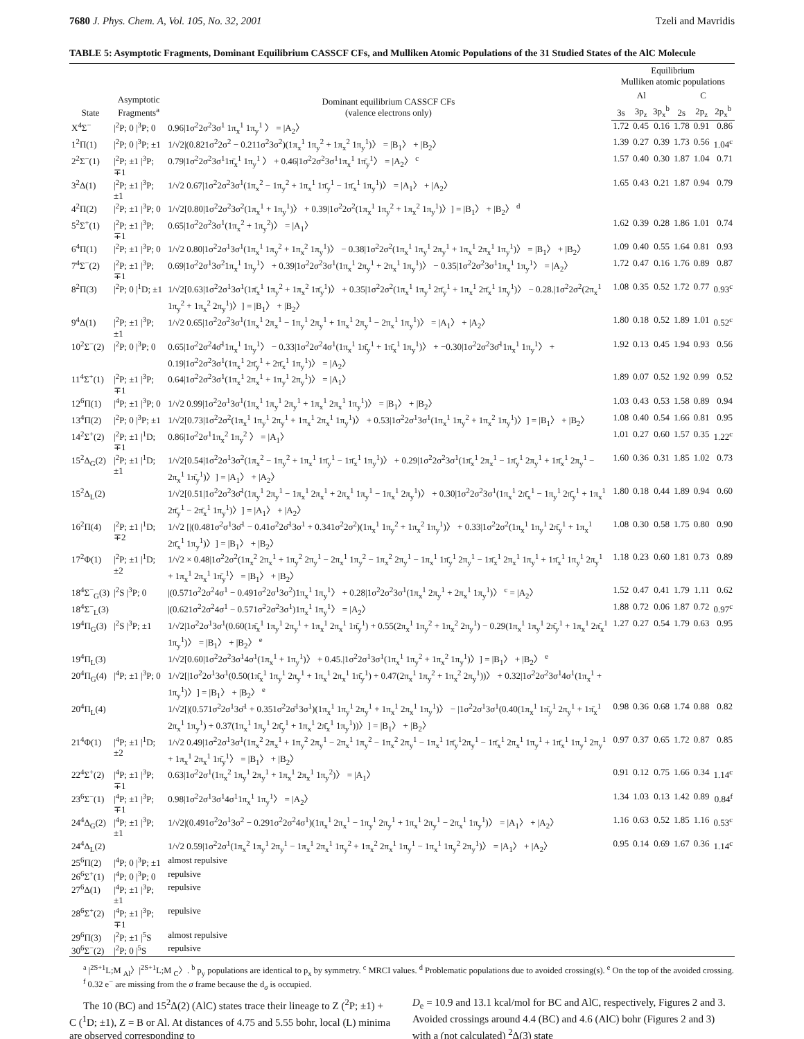7680 J. Phys. Chem. A, Vol. 105, No. 32, 2001 Tzeli and Mavridis
TABLE 5: Asymptotic Fragments, Dominant Equilibrium CASSCF CFs, and Mulliken Atomic Populations of the 31 Studied States of the AlC Molecule
| | | | Equilibrium Mulliken atomic populations | | | | | |
| --- | --- | --- | --- | --- | --- | --- | --- | --- |
| State | Asymptotic Fragments<sup>a</sup> | Dominant equilibrium CASSCF CFs (valence electrons only) | Al | | | C | | |
| | | | 3s | 3p<sub>z</sub> | 3p<sub>x</sub><sup>b</sup> | 2s | 2p<sub>z</sub> | 2p<sub>x</sub><sup>b</sup> |
| X<sup>4</sup>Σ<sup>−</sup> | /<sup>2</sup>P; 0 /<sup>3</sup>P; 0 | 0.96/1σ<sup>2</sup>2σ<sup>2</sup>3σ<sup>1</sup> 1π<sub>x</sub><sup>1</sup> 1π<sub>y</sub><sup>1</sup> 〉 = /A<sub>2</sub>〉 | 1.72 | 0.45 | 0.16 | 1.78 | 0.91 | 0.86 |
| 1<sup>2</sup>Π(1) | /<sup>2</sup>P; 0 /<sup>3</sup>P; ±1 | 1/√2/(0.821σ<sup>2</sup>2σ<sup>2</sup> − 0.211σ<sup>2</sup>3σ<sup>2</sup>)(1π<sub>x</sub><sup>1</sup> 1π<sub>y</sub><sup>2</sup> + 1π<sub>x</sub><sup>2</sup> 1π<sub>y</sub><sup>1</sup>)〉 = /B<sub>1</sub>〉 + /B<sub>2</sub>〉 | 1.39 | 0.27 | 0.39 | 1.73 | 0.56 | 1.04<sup>c</sup> |
| 2<sup>2</sup>Σ<sup>−</sup>(1) | /<sup>2</sup>P; ±1 /<sup>3</sup>P; ∓1 | 0.79/1σ<sup>2</sup>2σ<sup>2</sup>3σ<sup>1</sup>1π̄<sub>x</sub><sup>1</sup> 1π<sub>y</sub><sup>1</sup> 〉 + 0.46/1σ<sup>2</sup>2σ<sup>2</sup>3σ<sup>1</sup>1π<sub>x</sub><sup>1</sup> 1π̄<sub>y</sub><sup>1</sup>〉 = /A<sub>2</sub>〉 <sup>c</sup> | 1.57 | 0.40 | 0.30 | 1.87 | 1.04 | 0.71 |
| 3<sup>2</sup>Δ(1) | /<sup>2</sup>P; ±1 /<sup>3</sup>P; ±1 | 1/√2 0.67/1σ<sup>2</sup>2σ<sup>2</sup>3σ<sup>1</sup>(1π<sub>x</sub><sup>2</sup> − 1π<sub>y</sub><sup>2</sup> + 1π<sub>x</sub><sup>1</sup> 1π̄<sub>y</sub><sup>1</sup> − 1π̄<sub>x</sub><sup>1</sup> 1π<sub>y</sub><sup>1</sup>)〉 = /A<sub>1</sub>〉 + /A<sub>2</sub>〉 | 1.65 | 0.43 | 0.21 | 1.87 | 0.94 | 0.79 |
| 4<sup>2</sup>Π(2) | /<sup>2</sup>P; ±1 /<sup>3</sup>P; 0 | 1/√2[0.80/1σ<sup>2</sup>2σ<sup>2</sup>3σ<sup>2</sup>(1π<sub>x</sub><sup>1</sup> + 1π<sub>y</sub><sup>1</sup>)〉 + 0.39/1σ<sup>2</sup>2σ<sup>2</sup>(1π<sub>x</sub><sup>1</sup> 1π<sub>y</sub><sup>2</sup> + 1π<sub>x</sub><sup>2</sup> 1π<sub>y</sub><sup>1</sup>)〉] = /B<sub>1</sub>〉 + /B<sub>2</sub>〉 <sup>d</sup> | | | | | | |
| 5<sup>2</sup>Σ<sup>+</sup>(1) | /<sup>2</sup>P; ±1 /<sup>3</sup>P; ∓1 | 0.65/1σ<sup>2</sup>2σ<sup>2</sup>3σ<sup>1</sup>(1π<sub>x</sub><sup>2</sup> + 1π<sub>y</sub><sup>2</sup>)〉 = /A<sub>1</sub>〉 | 1.62 | 0.39 | 0.28 | 1.86 | 1.01 | 0.74 |
| 6<sup>4</sup>Π(1) | /<sup>2</sup>P; ±1 /<sup>3</sup>P; 0 | 1/√2 0.80/1σ<sup>2</sup>2σ<sup>1</sup>3σ<sup>1</sup>(1π<sub>x</sub><sup>1</sup> 1π<sub>y</sub><sup>2</sup> + 1π<sub>x</sub><sup>2</sup> 1π<sub>y</sub><sup>1</sup>)〉 − 0.38/1σ<sup>2</sup>2σ<sup>2</sup>(1π<sub>x</sub><sup>1</sup> 1π<sub>y</sub><sup>1</sup> 2π<sub>y</sub><sup>1</sup> + 1π<sub>x</sub><sup>1</sup> 2π<sub>x</sub><sup>1</sup> 1π<sub>y</sub><sup>1</sup>)〉 = /B<sub>1</sub>〉 + /B<sub>2</sub>〉 | 1.09 | 0.40 | 0.55 | 1.64 | 0.81 | 0.93 |
| 7<sup>4</sup>Σ<sup>−</sup>(2) | /<sup>2</sup>P; ±1 /<sup>3</sup>P; ∓1 | 0.69/1σ<sup>2</sup>2σ<sup>1</sup>3σ<sup>2</sup>1π<sub>x</sub><sup>1</sup> 1π<sub>y</sub><sup>1</sup>〉 + 0.39/1σ<sup>2</sup>2σ<sup>2</sup>3σ<sup>1</sup>(1π<sub>x</sub><sup>1</sup> 2π<sub>y</sub><sup>1</sup> + 2π<sub>x</sub><sup>1</sup> 1π<sub>y</sub><sup>1</sup>)〉 − 0.35/1σ<sup>2</sup>2σ<sup>2</sup>3σ<sup>1</sup>1π<sub>x</sub><sup>1</sup> 1π<sub>y</sub><sup>1</sup>〉 = /A<sub>2</sub>〉 | 1.72 | 0.47 | 0.16 | 1.76 | 0.89 | 0.87 |
| 8<sup>2</sup>Π(3) | /<sup>2</sup>P; 0 /<sup>1</sup>D; ±1 | 1/√2[0.63/1σ<sup>2</sup>2σ<sup>1</sup>3σ<sup>1</sup>(1π̄<sub>x</sub><sup>1</sup> 1π<sub>y</sub><sup>2</sup> + 1π<sub>x</sub><sup>2</sup> 1π̄<sub>y</sub><sup>1</sup>)〉 + 0.35/1σ<sup>2</sup>2σ<sup>2</sup>(1π<sub>x</sub><sup>1</sup> 1π<sub>y</sub><sup>1</sup> 2π̄<sub>y</sub><sup>1</sup> + 1π<sub>x</sub><sup>1</sup> 2π̄<sub>x</sub><sup>1</sup> 1π<sub>y</sub><sup>1</sup>)〉 − 0.28./1σ<sup>2</sup>2σ<sup>2</sup>(2π<sub>x</sub><sup>1</sup> 1π<sub>y</sub><sup>2</sup> + 1π<sub>x</sub><sup>2</sup> 2π<sub>y</sub><sup>1</sup>)〉] = /B<sub>1</sub>〉 + /B<sub>2</sub>〉 | 1.08 | 0.35 | 0.52 | 1.72 | 0.77 | 0.93<sup>c</sup> |
| 9<sup>4</sup>Δ(1) | /<sup>2</sup>P; ±1 /<sup>3</sup>P; ±1 | 1/√2 0.65/1σ<sup>2</sup>2σ<sup>2</sup>3σ<sup>1</sup>(1π<sub>x</sub><sup>1</sup> 2π<sub>x</sub><sup>1</sup> − 1π<sub>y</sub><sup>1</sup> 2π<sub>y</sub><sup>1</sup> + 1π<sub>x</sub><sup>1</sup> 2π<sub>y</sub><sup>1</sup> − 2π<sub>x</sub><sup>1</sup> 1π<sub>y</sub><sup>1</sup>)〉 = /A<sub>1</sub>〉 + /A<sub>2</sub>〉 | 1.80 | 0.18 | 0.52 | 1.89 | 1.01 | 0.52<sup>c</sup> |
| 10<sup>2</sup>Σ<sup>−</sup>(2) | /<sup>2</sup>P; 0 /<sup>3</sup>P; 0 | 0.65/1σ<sup>2</sup>2σ<sup>2</sup>4σ̄<sup>1</sup>1π<sub>x</sub><sup>1</sup> 1π<sub>y</sub><sup>1</sup>〉 − 0.33/1σ<sup>2</sup>2σ<sup>2</sup>4σ<sup>1</sup>(1π<sub>x</sub><sup>1</sup> 1π̄<sub>y</sub><sup>1</sup> + 1π̄<sub>x</sub><sup>1</sup> 1π<sub>y</sub><sup>1</sup>)〉 + −0.30/1σ<sup>2</sup>2σ<sup>2</sup>3σ̄<sup>1</sup>1π<sub>x</sub><sup>1</sup> 1π<sub>y</sub><sup>1</sup>〉 + 0.19/1σ<sup>2</sup>2σ<sup>2</sup>3σ<sup>1</sup>(1π<sub>x</sub><sup>1</sup> 2π̄<sub>y</sub><sup>1</sup> + 2π̄<sub>x</sub><sup>1</sup> 1π<sub>y</sub><sup>1</sup>)〉 = /A<sub>2</sub>〉 | 1.92 | 0.13 | 0.45 | 1.94 | 0.93 | 0.56 |
| 11<sup>4</sup>Σ<sup>+</sup>(1) | /<sup>2</sup>P; ±1 /<sup>3</sup>P; ∓1 | 0.64/1σ<sup>2</sup>2σ<sup>2</sup>3σ<sup>1</sup>(1π<sub>x</sub><sup>1</sup> 2π<sub>x</sub><sup>1</sup> + 1π<sub>y</sub><sup>1</sup> 2π<sub>y</sub><sup>1</sup>)〉 = /A<sub>1</sub>〉 | 1.89 | 0.07 | 0.52 | 1.92 | 0.99 | 0.52 |
| 12<sup>6</sup>Π(1) | /<sup>4</sup>P; ±1 /<sup>3</sup>P; 0 | 1/√2 0.99/1σ<sup>2</sup>2σ<sup>1</sup>3σ<sup>1</sup>(1π<sub>x</sub><sup>1</sup> 1π<sub>y</sub><sup>1</sup> 2π<sub>y</sub><sup>1</sup> + 1π<sub>x</sub><sup>1</sup> 2π<sub>x</sub><sup>1</sup> 1π<sub>y</sub><sup>1</sup>)〉 = /B<sub>1</sub>〉 + /B<sub>2</sub>〉 | 1.03 | 0.43 | 0.53 | 1.58 | 0.89 | 0.94 |
| 13<sup>4</sup>Π(2) | /<sup>2</sup>P; 0 /<sup>3</sup>P; ±1 | 1/√2[0.73/1σ<sup>2</sup>2σ<sup>2</sup>(1π<sub>x</sub><sup>1</sup> 1π<sub>y</sub><sup>1</sup> 2π<sub>y</sub><sup>1</sup> + 1π<sub>x</sub><sup>1</sup> 2π<sub>x</sub><sup>1</sup> 1π<sub>y</sub><sup>1</sup>)〉 + 0.53/1σ<sup>2</sup>2σ<sup>1</sup>3σ<sup>1</sup>(1π<sub>x</sub><sup>1</sup> 1π<sub>y</sub><sup>2</sup> + 1π<sub>x</sub><sup>2</sup> 1π<sub>y</sub><sup>1</sup>)〉] = /B<sub>1</sub>〉 + /B<sub>2</sub>〉 | 1.08 | 0.40 | 0.54 | 1.66 | 0.81 | 0.95 |
| 14<sup>2</sup>Σ<sup>+</sup>(2) | /<sup>2</sup>P; ±1 /<sup>1</sup>D; ∓1 | 0.86/1σ<sup>2</sup>2σ<sup>1</sup>1π<sub>x</sub><sup>2</sup> 1π<sub>y</sub><sup>2</sup> 〉 = /A<sub>1</sub>〉 | 1.01 | 0.27 | 0.60 | 1.57 | 0.35 | 1.22<sup>c</sup> |
| 15<sup>2</sup>Δ<sub>G</sub>(2) | /<sup>2</sup>P; ±1 /<sup>1</sup>D; ±1 | 1/√2[0.54/1σ<sup>2</sup>2σ<sup>1</sup>3σ<sup>2</sup>(1π<sub>x</sub><sup>2</sup> − 1π<sub>y</sub><sup>2</sup> + 1π<sub>x</sub><sup>1</sup> 1π̄<sub>y</sub><sup>1</sup> − 1π̄<sub>x</sub><sup>1</sup> 1π<sub>y</sub><sup>1</sup>)〉 + 0.29/1σ<sup>2</sup>2σ<sup>2</sup>3σ<sup>1</sup>(1π̄<sub>x</sub><sup>1</sup> 2π<sub>x</sub><sup>1</sup> − 1π̄<sub>y</sub><sup>1</sup> 2π<sub>y</sub><sup>1</sup> + 1π̄<sub>x</sub><sup>1</sup> 2π<sub>y</sub><sup>1</sup> − 2π<sub>x</sub><sup>1</sup> 1π̄<sub>y</sub><sup>1</sup>)〉] = /A<sub>1</sub>〉 + /A<sub>2</sub>〉 | 1.60 | 0.36 | 0.31 | 1.85 | 1.02 | 0.73 |
| 15<sup>2</sup>Δ<sub>L</sub>(2) | | 1/√2[0.51/1σ<sup>2</sup>2σ<sup>2</sup>3σ̄<sup>1</sup>(1π<sub>y</sub><sup>1</sup> 2π<sub>y</sub><sup>1</sup> − 1π<sub>x</sub><sup>1</sup> 2π<sub>x</sub><sup>1</sup> + 2π<sub>x</sub><sup>1</sup> 1π<sub>y</sub><sup>1</sup> − 1π<sub>x</sub><sup>1</sup> 2π<sub>y</sub><sup>1</sup>)〉 + 0.30/1σ<sup>2</sup>2σ<sup>2</sup>3σ<sup>1</sup>(1π<sub>x</sub><sup>1</sup> 2π̄<sub>x</sub><sup>1</sup> − 1π<sub>y</sub><sup>1</sup> 2π̄<sub>y</sub><sup>1</sup> + 1π<sub>x</sub><sup>1</sup> 2π̄<sub>y</sub><sup>1</sup> − 2π̄<sub>x</sub><sup>1</sup> 1π<sub>y</sub><sup>1</sup>)〉] = /A<sub>1</sub>〉 + /A<sub>2</sub>〉 | 1.80 | 0.18 | 0.44 | 1.89 | 0.94 | 0.60 |
| 16<sup>2</sup>Π(4) | /<sup>2</sup>P; ±1 /<sup>1</sup>D; ∓2 | 1/√2 [/(0.481σ<sup>2</sup>σ<sup>1</sup>3σ̄<sup>1</sup> − 0.41σ<sup>2</sup>2σ̄<sup>1</sup>3σ<sup>1</sup> + 0.341σ<sup>2</sup>2σ<sup>2</sup>)(1π<sub>x</sub><sup>1</sup> 1π<sub>y</sub><sup>2</sup> + 1π<sub>x</sub><sup>2</sup> 1π<sub>y</sub><sup>1</sup>)〉 + 0.33/1σ<sup>2</sup>2σ<sup>2</sup>(1π<sub>x</sub><sup>1</sup> 1π<sub>y</sub><sup>1</sup> 2π̄<sub>y</sub><sup>1</sup> + 1π<sub>x</sub><sup>1</sup> 2π̄<sub>x</sub><sup>1</sup> 1π<sub>y</sub><sup>1</sup>)〉] = /B<sub>1</sub>〉 + /B<sub>2</sub>〉 | 1.08 | 0.30 | 0.58 | 1.75 | 0.80 | 0.90 |
| 17<sup>2</sup>Φ(1) | /<sup>2</sup>P; ±1 /<sup>1</sup>D; ±2 | 1/√2 × 0.48/1σ<sup>2</sup>2σ<sup>2</sup>(1π<sub>x</sub><sup>2</sup> 2π<sub>x</sub><sup>1</sup> + 1π<sub>y</sub><sup>2</sup> 2π<sub>y</sub><sup>1</sup> − 2π<sub>x</sub><sup>1</sup> 1π<sub>y</sub><sup>2</sup> − 1π<sub>x</sub><sup>2</sup> 2π<sub>y</sub><sup>1</sup> − 1π<sub>x</sub><sup>1</sup> 1π̄<sub>y</sub><sup>1</sup> 2π<sub>y</sub><sup>1</sup> − 1π̄<sub>x</sub><sup>1</sup> 2π<sub>x</sub><sup>1</sup> 1π<sub>y</sub><sup>1</sup> + 1π̄<sub>x</sub><sup>1</sup> 1π<sub>y</sub><sup>1</sup> 2π<sub>y</sub><sup>1</sup> + 1π<sub>x</sub><sup>1</sup> 2π<sub>x</sub><sup>1</sup> 1π̄<sub>y</sub><sup>1</sup>〉 = /B<sub>1</sub>〉 + /B<sub>2</sub>〉 | 1.18 | 0.23 | 0.60 | 1.81 | 0.73 | 0.89 |
| 18<sup>4</sup>Σ<sup>−</sup><sub>G</sub>(3) | /<sup>2</sup>S /<sup>3</sup>P; 0 | /(0.571σ<sup>2</sup>2σ<sup>2</sup>4σ<sup>1</sup> − 0.491σ<sup>2</sup>2σ<sup>1</sup>3σ<sup>2</sup>)1π<sub>x</sub><sup>1</sup> 1π<sub>y</sub><sup>1</sup>〉 + 0.28/1σ<sup>2</sup>2σ<sup>2</sup>3σ<sup>1</sup>(1π<sub>x</sub><sup>1</sup> 2π<sub>y</sub><sup>1</sup> + 2π<sub>x</sub><sup>1</sup> 1π<sub>y</sub><sup>1</sup>)〉 <sup>c</sup> = /A<sub>2</sub>〉 | 1.52 | 0.47 | 0.41 | 1.79 | 1.11 | 0.62 |
| 18<sup>4</sup>Σ<sup>−</sup><sub>L</sub>(3) | | /(0.621σ<sup>2</sup>2σ<sup>2</sup>4σ<sup>1</sup> − 0.571σ<sup>2</sup>2σ<sup>2</sup>3σ<sup>1</sup>)1π<sub>x</sub><sup>1</sup> 1π<sub>y</sub><sup>1</sup>〉 = /A<sub>2</sub>〉 | 1.88 | 0.72 | 0.06 | 1.87 | 0.72 | 0.97<sup>c</sup> |
| 19<sup>4</sup>Π<sub>G</sub>(3) | /<sup>2</sup>S /<sup>3</sup>P; ±1 | 1/√2/1σ<sup>2</sup>2σ<sup>1</sup>3σ<sup>1</sup>(0.60(1π̄<sub>x</sub><sup>1</sup> 1π<sub>y</sub><sup>1</sup> 2π<sub>y</sub><sup>1</sup> + 1π<sub>x</sub><sup>1</sup> 2π<sub>x</sub><sup>1</sup> 1π̄<sub>y</sub><sup>1</sup>) + 0.55(2π<sub>x</sub><sup>1</sup> 1π<sub>y</sub><sup>2</sup> + 1π<sub>x</sub><sup>2</sup> 2π<sub>y</sub><sup>1</sup>) − 0.29(1π<sub>x</sub><sup>1</sup> 1π<sub>y</sub><sup>1</sup> 2π̄<sub>y</sub><sup>1</sup> + 1π<sub>x</sub><sup>1</sup> 2π̄<sub>x</sub><sup>1</sup> 1π<sub>y</sub><sup>1</sup>)〉 = /B<sub>1</sub>〉 + /B<sub>2</sub>〉 <sup>e</sup> | 1.27 | 0.27 | 0.54 | 1.79 | 0.63 | 0.95 |
| 19<sup>4</sup>Π<sub>L</sub>(3) | | 1/√2[0.60/1σ<sup>2</sup>2σ<sup>2</sup>3σ<sup>1</sup>4σ<sup>1</sup>(1π<sub>x</sub><sup>1</sup> + 1π<sub>y</sub><sup>1</sup>)〉 + 0.45./1σ<sup>2</sup>2σ<sup>1</sup>3σ<sup>1</sup>(1π<sub>x</sub><sup>1</sup> 1π<sub>y</sub><sup>2</sup> + 1π<sub>x</sub><sup>2</sup> 1π<sub>y</sub><sup>1</sup>)〉] = /B<sub>1</sub>〉 + /B<sub>2</sub>〉 <sup>e</sup> | | | | | | |
| 20<sup>4</sup>Π<sub>G</sub>(4) | /<sup>4</sup>P; ±1 /<sup>3</sup>P; 0 | 1/√2[/1σ<sup>2</sup>2σ<sup>1</sup>3σ<sup>1</sup>(0.50(1π̄<sub>x</sub><sup>1</sup> 1π<sub>y</sub><sup>1</sup> 2π<sub>y</sub><sup>1</sup> + 1π<sub>x</sub><sup>1</sup> 2π<sub>x</sub><sup>1</sup> 1π̄<sub>y</sub><sup>1</sup>) + 0.47(2π<sub>x</sub><sup>1</sup> 1π<sub>y</sub><sup>2</sup> + 1π<sub>x</sub><sup>2</sup> 2π<sub>y</sub><sup>1</sup>))〉 + 0.32/1σ<sup>2</sup>2σ<sup>2</sup>3σ<sup>1</sup>4σ<sup>1</sup>(1π<sub>x</sub><sup>1</sup> + 1π<sub>y</sub><sup>1</sup>)〉] = /B<sub>1</sub>〉 + /B<sub>2</sub>〉 <sup>e</sup> | | | | | | |
| 20<sup>4</sup>Π<sub>L</sub>(4) | | 1/√2[/(0.571σ<sup>2</sup>2σ<sup>1</sup>3σ̄<sup>1</sup> + 0.351σ<sup>2</sup>2σ̄<sup>1</sup>3σ<sup>1</sup>)(1π<sub>x</sub><sup>1</sup> 1π<sub>y</sub><sup>1</sup> 2π<sub>y</sub><sup>1</sup> + 1π<sub>x</sub><sup>1</sup> 2π<sub>x</sub><sup>1</sup> 1π<sub>y</sub><sup>1</sup>)〉 − /1σ<sup>2</sup>2σ<sup>1</sup>3σ<sup>1</sup>(0.40(1π<sub>x</sub><sup>1</sup> 1π̄<sub>y</sub><sup>1</sup> 2π<sub>y</sub><sup>1</sup> + 1π̄<sub>x</sub><sup>1</sup> 2π<sub>x</sub><sup>1</sup> 1π<sub>y</sub><sup>1</sup>) + 0.37(1π<sub>x</sub><sup>1</sup> 1π<sub>y</sub><sup>1</sup> 2π̄<sub>y</sub><sup>1</sup> + 1π<sub>x</sub><sup>1</sup> 2π̄<sub>x</sub><sup>1</sup> 1π<sub>y</sub><sup>1</sup>))〉] = /B<sub>1</sub>〉 + /B<sub>2</sub>〉 | 0.98 | 0.36 | 0.68 | 1.74 | 0.88 | 0.82 |
| 21<sup>4</sup>Φ(1) | /<sup>4</sup>P; ±1 /<sup>1</sup>D; ±2 | 1/√2 0.49/1σ<sup>2</sup>2σ<sup>1</sup>3σ<sup>1</sup>(1π<sub>x</sub><sup>2</sup> 2π<sub>x</sub><sup>1</sup> + 1π<sub>y</sub><sup>2</sup> 2π<sub>y</sub><sup>1</sup> − 2π<sub>x</sub><sup>1</sup> 1π<sub>y</sub><sup>2</sup> − 1π<sub>x</sub><sup>2</sup> 2π<sub>y</sub><sup>1</sup> − 1π<sub>x</sub><sup>1</sup> 1π̄<sub>y</sub><sup>1</sup>2π<sub>y</sub><sup>1</sup> − 1π̄<sub>x</sub><sup>1</sup> 2π<sub>x</sub><sup>1</sup> 1π<sub>y</sub><sup>1</sup> + 1π̄<sub>x</sub><sup>1</sup> 1π<sub>y</sub><sup>1</sup> 2π<sub>y</sub><sup>1</sup> + 1π<sub>x</sub><sup>1</sup> 2π<sub>x</sub><sup>1</sup> 1π̄<sub>y</sub><sup>1</sup>〉 = /B<sub>1</sub>〉 + /B<sub>2</sub>〉 | 0.97 | 0.37 | 0.65 | 1.72 | 0.87 | 0.85 |
| 22<sup>4</sup>Σ<sup>+</sup>(2) | /<sup>4</sup>P; ±1 /<sup>3</sup>P; ∓1 | 0.63/1σ<sup>2</sup>2σ<sup>1</sup>(1π<sub>x</sub><sup>2</sup> 1π<sub>y</sub><sup>1</sup> 2π<sub>y</sub><sup>1</sup> + 1π<sub>x</sub><sup>1</sup> 2π<sub>x</sub><sup>1</sup> 1π<sub>y</sub><sup>2</sup>)〉 = /A<sub>1</sub>〉 | 0.91 | 0.12 | 0.75 | 1.66 | 0.34 | 1.14<sup>c</sup> |
| 23<sup>6</sup>Σ<sup>−</sup>(1) | /<sup>4</sup>P; ±1 /<sup>3</sup>P; ∓1 | 0.98/1σ<sup>2</sup>2σ<sup>1</sup>3σ<sup>1</sup>4σ<sup>1</sup>1π<sub>x</sub><sup>1</sup> 1π<sub>y</sub><sup>1</sup>〉 = /A<sub>2</sub>〉 | 1.34 | 1.03 | 0.13 | 1.42 | 0.89 | 0.84<sup>f</sup> |
| 24<sup>4</sup>Δ<sub>G</sub>(2) | /<sup>4</sup>P; ±1 /<sup>3</sup>P; ±1 | 1/√2/(0.491σ<sup>2</sup>2σ<sup>1</sup>3σ<sup>2</sup> − 0.291σ<sup>2</sup>2σ<sup>2</sup>4σ<sup>1</sup>)(1π<sub>x</sub><sup>1</sup> 2π<sub>x</sub><sup>1</sup> − 1π<sub>y</sub><sup>1</sup> 2π<sub>y</sub><sup>1</sup> + 1π<sub>x</sub><sup>1</sup> 2π<sub>y</sub><sup>1</sup> − 2π<sub>x</sub><sup>1</sup> 1π<sub>y</sub><sup>1</sup>)〉 = /A<sub>1</sub>〉 + /A<sub>2</sub>〉 | 1.16 | 0.63 | 0.52 | 1.85 | 1.16 | 0.53<sup>c</sup> |
| 24<sup>4</sup>Δ<sub>L</sub>(2) | | 1/√2 0.59/1σ<sup>2</sup>2σ<sup>1</sup>(1π<sub>x</sub><sup>2</sup> 1π<sub>y</sub><sup>1</sup> 2π<sub>y</sub><sup>1</sup> − 1π<sub>x</sub><sup>1</sup> 2π<sub>x</sub><sup>1</sup> 1π<sub>y</sub><sup>2</sup> + 1π<sub>x</sub><sup>2</sup> 2π<sub>x</sub><sup>1</sup> 1π<sub>y</sub><sup>1</sup> − 1π<sub>x</sub><sup>1</sup> 1π<sub>y</sub><sup>2</sup> 2π<sub>y</sub><sup>1</sup>)〉 = /A<sub>1</sub>〉 + /A<sub>2</sub>〉 | 0.95 | 0.14 | 0.69 | 1.67 | 0.36 | 1.14<sup>c</sup> |
| 25<sup>6</sup>Π(2) | /<sup>4</sup>P; 0 /<sup>3</sup>P; ±1 | almost repulsive | | | | | | |
| 26<sup>6</sup>Σ<sup>+</sup>(1) | /<sup>4</sup>P; 0 /<sup>3</sup>P; 0 | repulsive | | | | | | |
| 27<sup>6</sup>Δ(1) | /<sup>4</sup>P; ±1 /<sup>3</sup>P; ±1 | repulsive | | | | | | |
| 28<sup>6</sup>Σ<sup>+</sup>(2) | /<sup>4</sup>P; ±1 /<sup>3</sup>P; ∓1 | repulsive | | | | | | |
| 29<sup>6</sup>Π(3) | /<sup>2</sup>P; ±1 /<sup>5</sup>S | almost repulsive | | | | | | |
| 30<sup>6</sup>Σ<sup>−</sup>(2) | /<sup>2</sup>P; 0 /<sup>5</sup>S | repulsive | | | | | | |
<sup>a</sup> |<sup>2S+1</sup>L;M <sub>Al</sub>〉|<sup>2S+1</sup>L;M <sub>C</sub>〉. <sup>b</sup> p<sub>y</sub> populations are identical to p<sub>x</sub> by symmetry. <sup>c</sup> MRCI values. <sup>d</sup> Problematic populations due to avoided crossing(s). <sup>e</sup> On the top of the avoided crossing. <sup>f</sup> 0.32 e<sup>−</sup> are missing from the σ frame because the d<sub>σ</sub> is occupied.
The 10 (BC) and 15<sup>2</sup>Δ(2) (AlC) states trace their lineage to Z (<sup>2</sup>P; ±1) + C (<sup>1</sup>D; ±1), Z = B or Al. At distances of 4.75 and 5.55 bohr, local (L) minima are observed corresponding to
D<sub>e</sub> = 10.9 and 13.1 kcal/mol for BC and AlC, respectively, Figures 2 and 3. Avoided crossings around 4.4 (BC) and 4.6 (AlC) bohr (Figures 2 and 3) with a (not calculated) <sup>2</sup>Δ(3) state